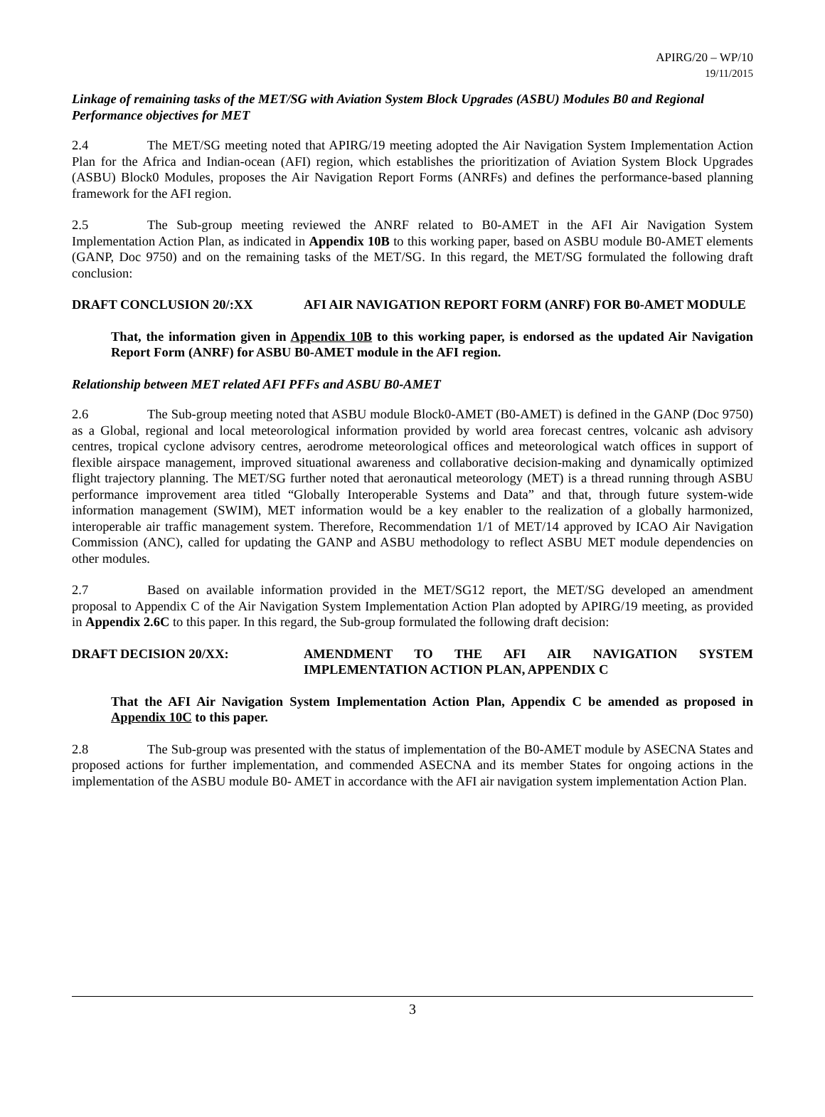APIRG/20 – WP/10
19/11/2015
Linkage of remaining tasks of the MET/SG with Aviation System Block Upgrades (ASBU) Modules B0 and Regional Performance objectives for MET
2.4 The MET/SG meeting noted that APIRG/19 meeting adopted the Air Navigation System Implementation Action Plan for the Africa and Indian-ocean (AFI) region, which establishes the prioritization of Aviation System Block Upgrades (ASBU) Block0 Modules, proposes the Air Navigation Report Forms (ANRFs) and defines the performance-based planning framework for the AFI region.
2.5 The Sub-group meeting reviewed the ANRF related to B0-AMET in the AFI Air Navigation System Implementation Action Plan, as indicated in Appendix 10B to this working paper, based on ASBU module B0-AMET elements (GANP, Doc 9750) and on the remaining tasks of the MET/SG. In this regard, the MET/SG formulated the following draft conclusion:
DRAFT CONCLUSION 20/:XX AFI AIR NAVIGATION REPORT FORM (ANRF) FOR B0-AMET MODULE
That, the information given in Appendix 10B to this working paper, is endorsed as the updated Air Navigation Report Form (ANRF) for ASBU B0-AMET module in the AFI region.
Relationship between MET related AFI PFFs and ASBU B0-AMET
2.6 The Sub-group meeting noted that ASBU module Block0-AMET (B0-AMET) is defined in the GANP (Doc 9750) as a Global, regional and local meteorological information provided by world area forecast centres, volcanic ash advisory centres, tropical cyclone advisory centres, aerodrome meteorological offices and meteorological watch offices in support of flexible airspace management, improved situational awareness and collaborative decision-making and dynamically optimized flight trajectory planning. The MET/SG further noted that aeronautical meteorology (MET) is a thread running through ASBU performance improvement area titled “Globally Interoperable Systems and Data” and that, through future system-wide information management (SWIM), MET information would be a key enabler to the realization of a globally harmonized, interoperable air traffic management system. Therefore, Recommendation 1/1 of MET/14 approved by ICAO Air Navigation Commission (ANC), called for updating the GANP and ASBU methodology to reflect ASBU MET module dependencies on other modules.
2.7 Based on available information provided in the MET/SG12 report, the MET/SG developed an amendment proposal to Appendix C of the Air Navigation System Implementation Action Plan adopted by APIRG/19 meeting, as provided in Appendix 2.6C to this paper. In this regard, the Sub-group formulated the following draft decision:
DRAFT DECISION 20/XX: AMENDMENT TO THE AFI AIR NAVIGATION SYSTEM IMPLEMENTATION ACTION PLAN, APPENDIX C
That the AFI Air Navigation System Implementation Action Plan, Appendix C be amended as proposed in Appendix 10C to this paper.
2.8 The Sub-group was presented with the status of implementation of the B0-AMET module by ASECNA States and proposed actions for further implementation, and commended ASECNA and its member States for ongoing actions in the implementation of the ASBU module B0- AMET in accordance with the AFI air navigation system implementation Action Plan.
3